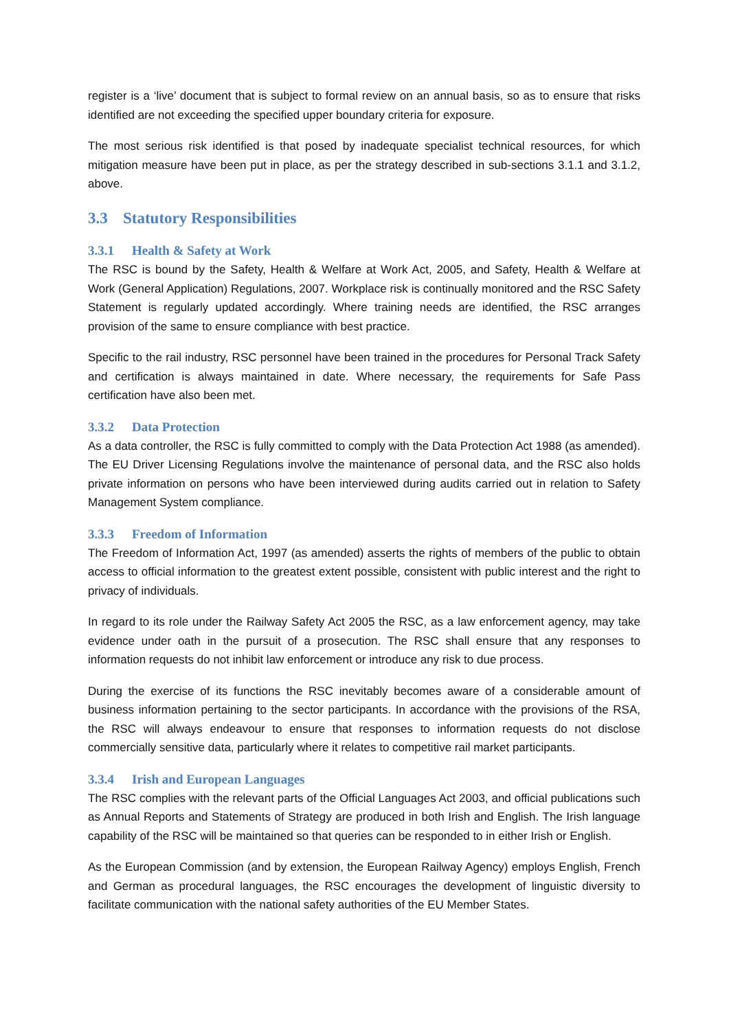register is a ‘live’ document that is subject to formal review on an annual basis, so as to ensure that risks identified are not exceeding the specified upper boundary criteria for exposure.
The most serious risk identified is that posed by inadequate specialist technical resources, for which mitigation measure have been put in place, as per the strategy described in sub-sections 3.1.1 and 3.1.2, above.
3.3 Statutory Responsibilities
3.3.1 Health & Safety at Work
The RSC is bound by the Safety, Health & Welfare at Work Act, 2005, and Safety, Health & Welfare at Work (General Application) Regulations, 2007. Workplace risk is continually monitored and the RSC Safety Statement is regularly updated accordingly. Where training needs are identified, the RSC arranges provision of the same to ensure compliance with best practice.
Specific to the rail industry, RSC personnel have been trained in the procedures for Personal Track Safety and certification is always maintained in date. Where necessary, the requirements for Safe Pass certification have also been met.
3.3.2 Data Protection
As a data controller, the RSC is fully committed to comply with the Data Protection Act 1988 (as amended). The EU Driver Licensing Regulations involve the maintenance of personal data, and the RSC also holds private information on persons who have been interviewed during audits carried out in relation to Safety Management System compliance.
3.3.3 Freedom of Information
The Freedom of Information Act, 1997 (as amended) asserts the rights of members of the public to obtain access to official information to the greatest extent possible, consistent with public interest and the right to privacy of individuals.
In regard to its role under the Railway Safety Act 2005 the RSC, as a law enforcement agency, may take evidence under oath in the pursuit of a prosecution. The RSC shall ensure that any responses to information requests do not inhibit law enforcement or introduce any risk to due process.
During the exercise of its functions the RSC inevitably becomes aware of a considerable amount of business information pertaining to the sector participants. In accordance with the provisions of the RSA, the RSC will always endeavour to ensure that responses to information requests do not disclose commercially sensitive data, particularly where it relates to competitive rail market participants.
3.3.4 Irish and European Languages
The RSC complies with the relevant parts of the Official Languages Act 2003, and official publications such as Annual Reports and Statements of Strategy are produced in both Irish and English. The Irish language capability of the RSC will be maintained so that queries can be responded to in either Irish or English.
As the European Commission (and by extension, the European Railway Agency) employs English, French and German as procedural languages, the RSC encourages the development of linguistic diversity to facilitate communication with the national safety authorities of the EU Member States.